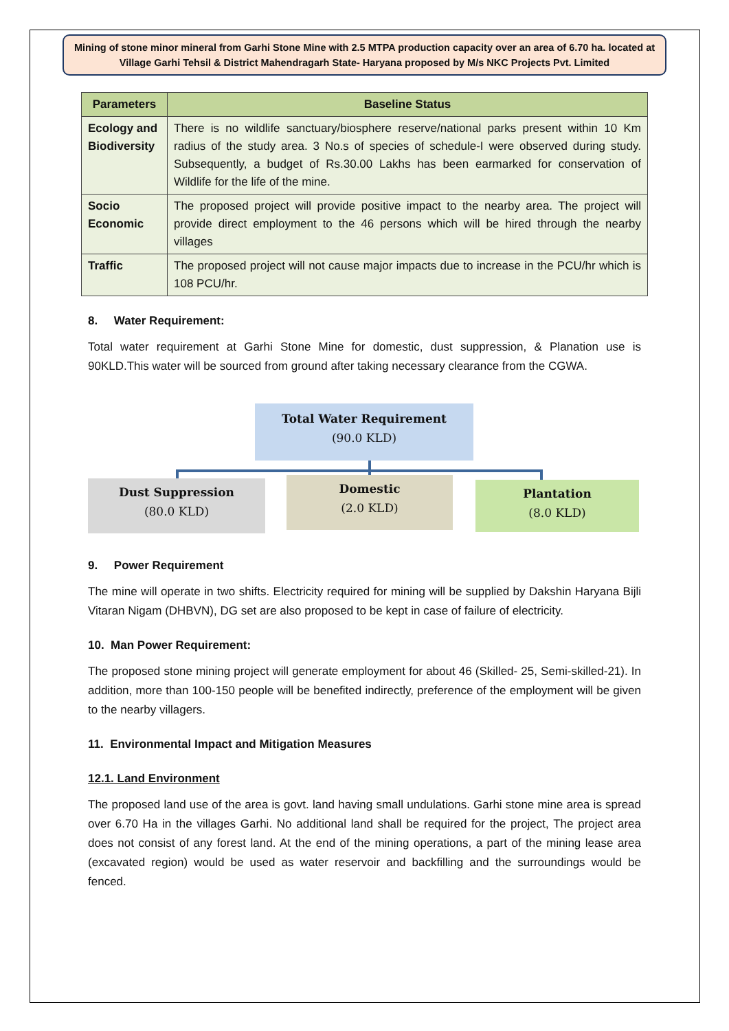Mining of stone minor mineral from Garhi Stone Mine with 2.5 MTPA production capacity over an area of 6.70 ha. located at Village Garhi Tehsil & District Mahendragarh State- Haryana proposed by M/s NKC Projects Pvt. Limited
| Parameters | Baseline Status |
| --- | --- |
| Ecology and Biodiversity | There is no wildlife sanctuary/biosphere reserve/national parks present within 10 Km radius of the study area. 3 No.s of species of schedule-I were observed during study. Subsequently, a budget of Rs.30.00 Lakhs has been earmarked for conservation of Wildlife for the life of the mine. |
| Socio Economic | The proposed project will provide positive impact to the nearby area. The project will provide direct employment to the 46 persons which will be hired through the nearby villages |
| Traffic | The proposed project will not cause major impacts due to increase in the PCU/hr which is 108 PCU/hr. |
8. Water Requirement:
Total water requirement at Garhi Stone Mine for domestic, dust suppression, & Planation use is 90KLD.This water will be sourced from ground after taking necessary clearance from the CGWA.
Total Water Requirement
(90.0 KLD)
Dust Suppression
(80.0 KLD)
Domestic
(2.0 KLD)
Plantation
(8.0 KLD)
9. Power Requirement
The mine will operate in two shifts. Electricity required for mining will be supplied by Dakshin Haryana Bijli Vitaran Nigam (DHBVN), DG set are also proposed to be kept in case of failure of electricity.
10. Man Power Requirement:
The proposed stone mining project will generate employment for about 46 (Skilled- 25, Semi-skilled-21). In addition, more than 100-150 people will be benefited indirectly, preference of the employment will be given to the nearby villagers.
11. Environmental Impact and Mitigation Measures
12.1. Land Environment
The proposed land use of the area is govt. land having small undulations. Garhi stone mine area is spread over 6.70 Ha in the villages Garhi. No additional land shall be required for the project, The project area does not consist of any forest land. At the end of the mining operations, a part of the mining lease area (excavated region) would be used as water reservoir and backfilling and the surroundings would be fenced.